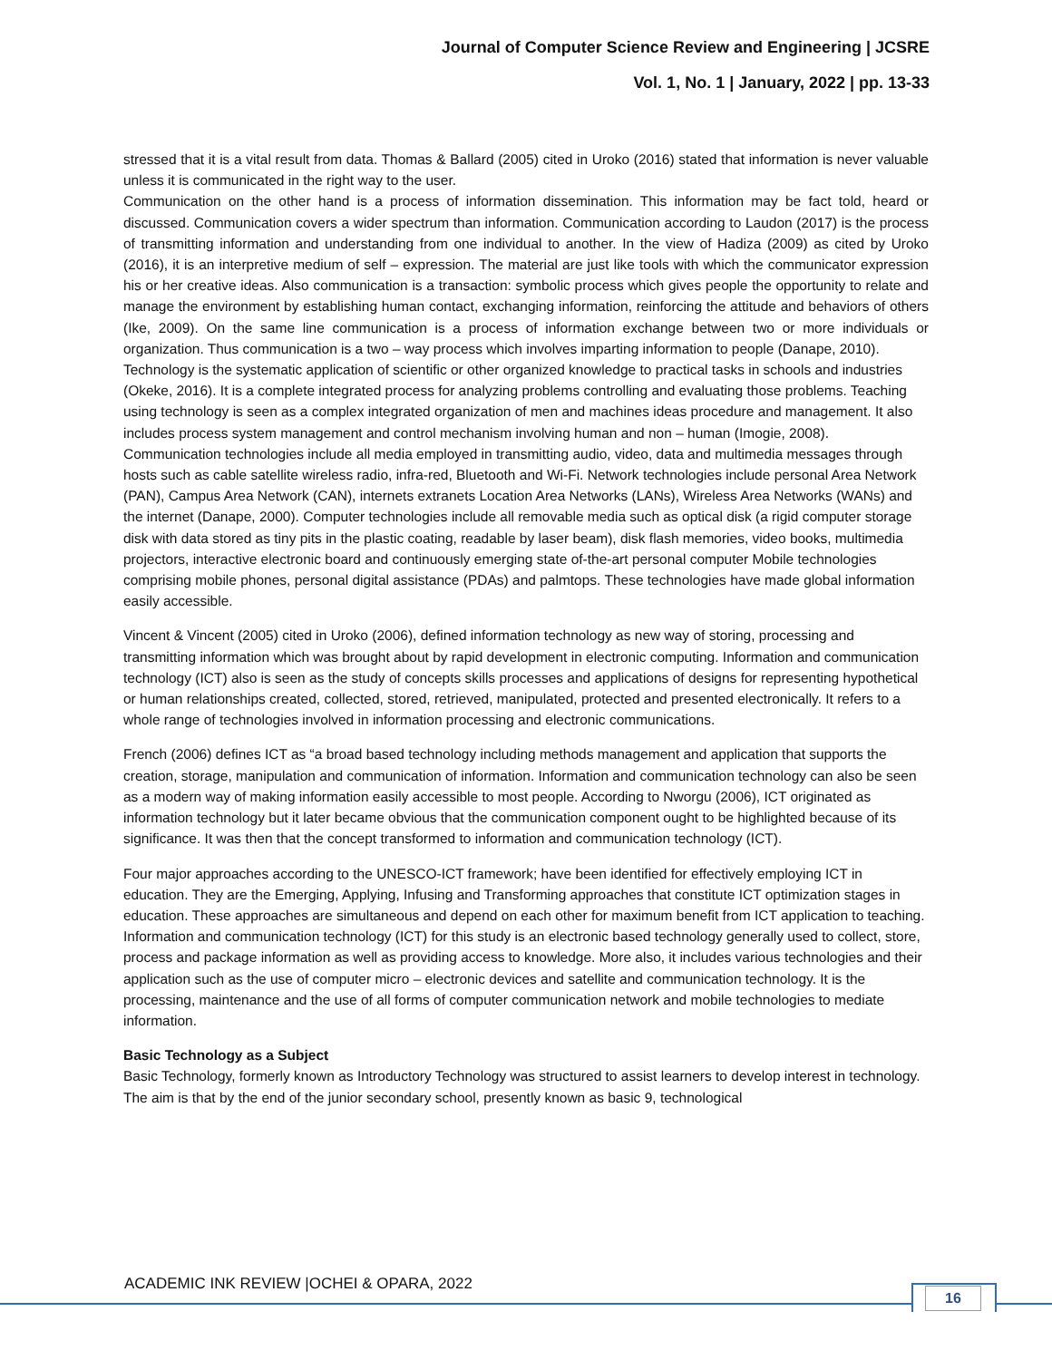Journal of Computer Science Review and Engineering | JCSRE
Vol. 1, No. 1 | January, 2022 | pp. 13-33
stressed that it is a vital result from data. Thomas & Ballard (2005) cited in Uroko (2016) stated that information is never valuable unless it is communicated in the right way to the user.
Communication on the other hand is a process of information dissemination. This information may be fact told, heard or discussed. Communication covers a wider spectrum than information. Communication according to Laudon (2017) is the process of transmitting information and understanding from one individual to another. In the view of Hadiza (2009) as cited by Uroko (2016), it is an interpretive medium of self – expression. The material are just like tools with which the communicator expression his or her creative ideas. Also communication is a transaction: symbolic process which gives people the opportunity to relate and manage the environment by establishing human contact, exchanging information, reinforcing the attitude and behaviors of others (Ike, 2009). On the same line communication is a process of information exchange between two or more individuals or organization. Thus communication is a two – way process which involves imparting information to people (Danape, 2010).
Technology is the systematic application of scientific or other organized knowledge to practical tasks in schools and industries (Okeke, 2016). It is a complete integrated process for analyzing problems controlling and evaluating those problems. Teaching using technology is seen as a complex integrated organization of men and machines ideas procedure and management. It also includes process system management and control mechanism involving human and non – human (Imogie, 2008). Communication technologies include all media employed in transmitting audio, video, data and multimedia messages through hosts such as cable satellite wireless radio, infra-red, Bluetooth and Wi-Fi. Network technologies include personal Area Network (PAN), Campus Area Network (CAN), internets extranets Location Area Networks (LANs), Wireless Area Networks (WANs) and the internet (Danape, 2000). Computer technologies include all removable media such as optical disk (a rigid computer storage disk with data stored as tiny pits in the plastic coating, readable by laser beam), disk flash memories, video books, multimedia projectors, interactive electronic board and continuously emerging state of-the-art personal computer Mobile technologies comprising mobile phones, personal digital assistance (PDAs) and palmtops. These technologies have made global information easily accessible.
Vincent & Vincent (2005) cited in Uroko (2006), defined information technology as new way of storing, processing and transmitting information which was brought about by rapid development in electronic computing. Information and communication technology (ICT) also is seen as the study of concepts skills processes and applications of designs for representing hypothetical or human relationships created, collected, stored, retrieved, manipulated, protected and presented electronically. It refers to a whole range of technologies involved in information processing and electronic communications.
French (2006) defines ICT as “a broad based technology including methods management and application that supports the creation, storage, manipulation and communication of information. Information and communication technology can also be seen as a modern way of making information easily accessible to most people. According to Nworgu (2006), ICT originated as information technology but it later became obvious that the communication component ought to be highlighted because of its significance. It was then that the concept transformed to information and communication technology (ICT).
Four major approaches according to the UNESCO-ICT framework; have been identified for effectively employing ICT in education. They are the Emerging, Applying, Infusing and Transforming approaches that constitute ICT optimization stages in education. These approaches are simultaneous and depend on each other for maximum benefit from ICT application to teaching. Information and communication technology (ICT) for this study is an electronic based technology generally used to collect, store, process and package information as well as providing access to knowledge. More also, it includes various technologies and their application such as the use of computer micro – electronic devices and satellite and communication technology. It is the processing, maintenance and the use of all forms of computer communication network and mobile technologies to mediate information.
Basic Technology as a Subject
Basic Technology, formerly known as Introductory Technology was structured to assist learners to develop interest in technology. The aim is that by the end of the junior secondary school, presently known as basic 9, technological
ACADEMIC INK REVIEW |OCHEI & OPARA, 2022
16